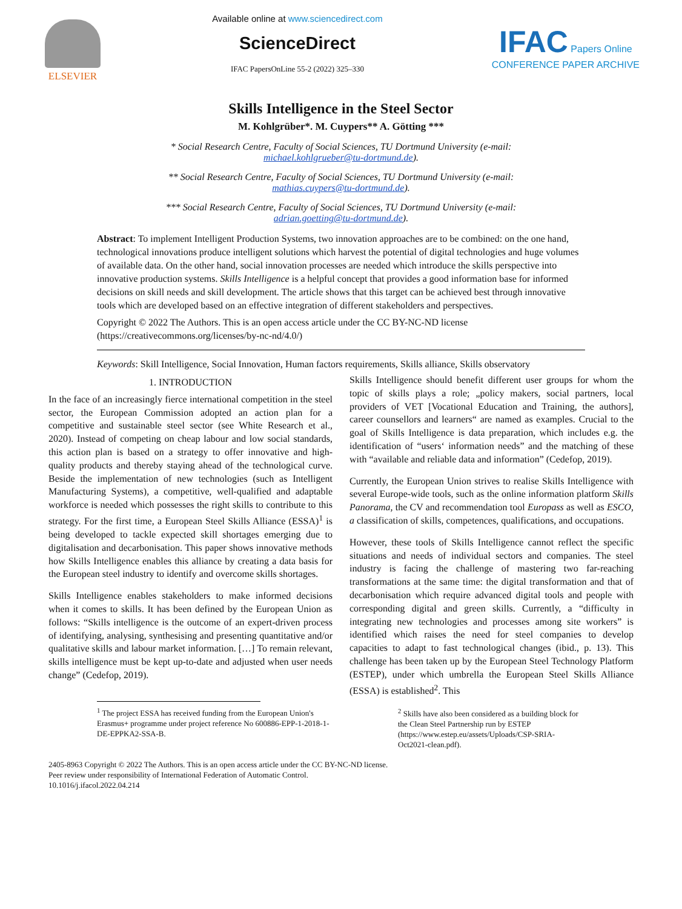ELSEVIER
Available online at www.sciencedirect.com
ScienceDirect
IFAC PapersOnLine 55-2 (2022) 325–330
IFAC Papers Online
CONFERENCE PAPER ARCHIVE
Skills Intelligence in the Steel Sector
M. Kohlgrüber*. M. Cuypers** A. Götting ***
* Social Research Centre, Faculty of Social Sciences, TU Dortmund University (e-mail:
michael.kohlgrueber@tu-dortmund.de).
** Social Research Centre, Faculty of Social Sciences, TU Dortmund University (e-mail:
mathias.cuypers@tu-dortmund.de).
*** Social Research Centre, Faculty of Social Sciences, TU Dortmund University (e-mail:
adrian.goetting@tu-dortmund.de).
Abstract: To implement Intelligent Production Systems, two innovation approaches are to be combined: on the one hand, technological innovations produce intelligent solutions which harvest the potential of digital technologies and huge volumes of available data. On the other hand, social innovation processes are needed which introduce the skills perspective into innovative production systems. Skills Intelligence is a helpful concept that provides a good information base for informed decisions on skill needs and skill development. The article shows that this target can be achieved best through innovative tools which are developed based on an effective integration of different stakeholders and perspectives.
Copyright © 2022 The Authors. This is an open access article under the CC BY-NC-ND license
(https://creativecommons.org/licenses/by-nc-nd/4.0/)
Keywords: Skill Intelligence, Social Innovation, Human factors requirements, Skills alliance, Skills observatory
1. INTRODUCTION
In the face of an increasingly fierce international competition in the steel sector, the European Commission adopted an action plan for a competitive and sustainable steel sector (see White Research et al., 2020). Instead of competing on cheap labour and low social standards, this action plan is based on a strategy to offer innovative and high-quality products and thereby staying ahead of the technological curve. Beside the implementation of new technologies (such as Intelligent Manufacturing Systems), a competitive, well-qualified and adaptable workforce is needed which possesses the right skills to contribute to this strategy. For the first time, a European Steel Skills Alliance (ESSA)<sup>1</sup> is being developed to tackle expected skill shortages emerging due to digitalisation and decarbonisation. This paper shows innovative methods how Skills Intelligence enables this alliance by creating a data basis for the European steel industry to identify and overcome skills shortages.
Skills Intelligence enables stakeholders to make informed decisions when it comes to skills. It has been defined by the European Union as follows: “Skills intelligence is the outcome of an expert-driven process of identifying, analysing, synthesising and presenting quantitative and/or qualitative skills and labour market information. […] To remain relevant, skills intelligence must be kept up-to-date and adjusted when user needs change” (Cedefop, 2019).
<sup>1</sup> The project ESSA has received funding from the European Union's Erasmus+ programme under project reference No 600886-EPP-1-2018-1-DE-EPPKA2-SSA-B.
Skills Intelligence should benefit different user groups for whom the topic of skills plays a role; „policy makers, social partners, local providers of VET [Vocational Education and Training, the authors], career counsellors and learners“ are named as examples. Crucial to the goal of Skills Intelligence is data preparation, which includes e.g. the identification of “users‘ information needs” and the matching of these with “available and reliable data and information” (Cedefop, 2019).
Currently, the European Union strives to realise Skills Intelligence with several Europe-wide tools, such as the online information platform Skills Panorama, the CV and recommendation tool Europass as well as ESCO, a classification of skills, competences, qualifications, and occupations.
However, these tools of Skills Intelligence cannot reflect the specific situations and needs of individual sectors and companies. The steel industry is facing the challenge of mastering two far-reaching transformations at the same time: the digital transformation and that of decarbonisation which require advanced digital tools and people with corresponding digital and green skills. Currently, a “difficulty in integrating new technologies and processes among site workers” is identified which raises the need for steel companies to develop capacities to adapt to fast technological changes (ibid., p. 13). This challenge has been taken up by the European Steel Technology Platform (ESTEP), under which umbrella the European Steel Skills Alliance (ESSA) is established<sup>2</sup>. This
<sup>2</sup> Skills have also been considered as a building block for the Clean Steel Partnership run by ESTEP (https://www.estep.eu/assets/Uploads/CSP-SRIA-Oct2021-clean.pdf).
2405-8963 Copyright © 2022 The Authors. This is an open access article under the CC BY-NC-ND license.
Peer review under responsibility of International Federation of Automatic Control.
10.1016/j.ifacol.2022.04.214